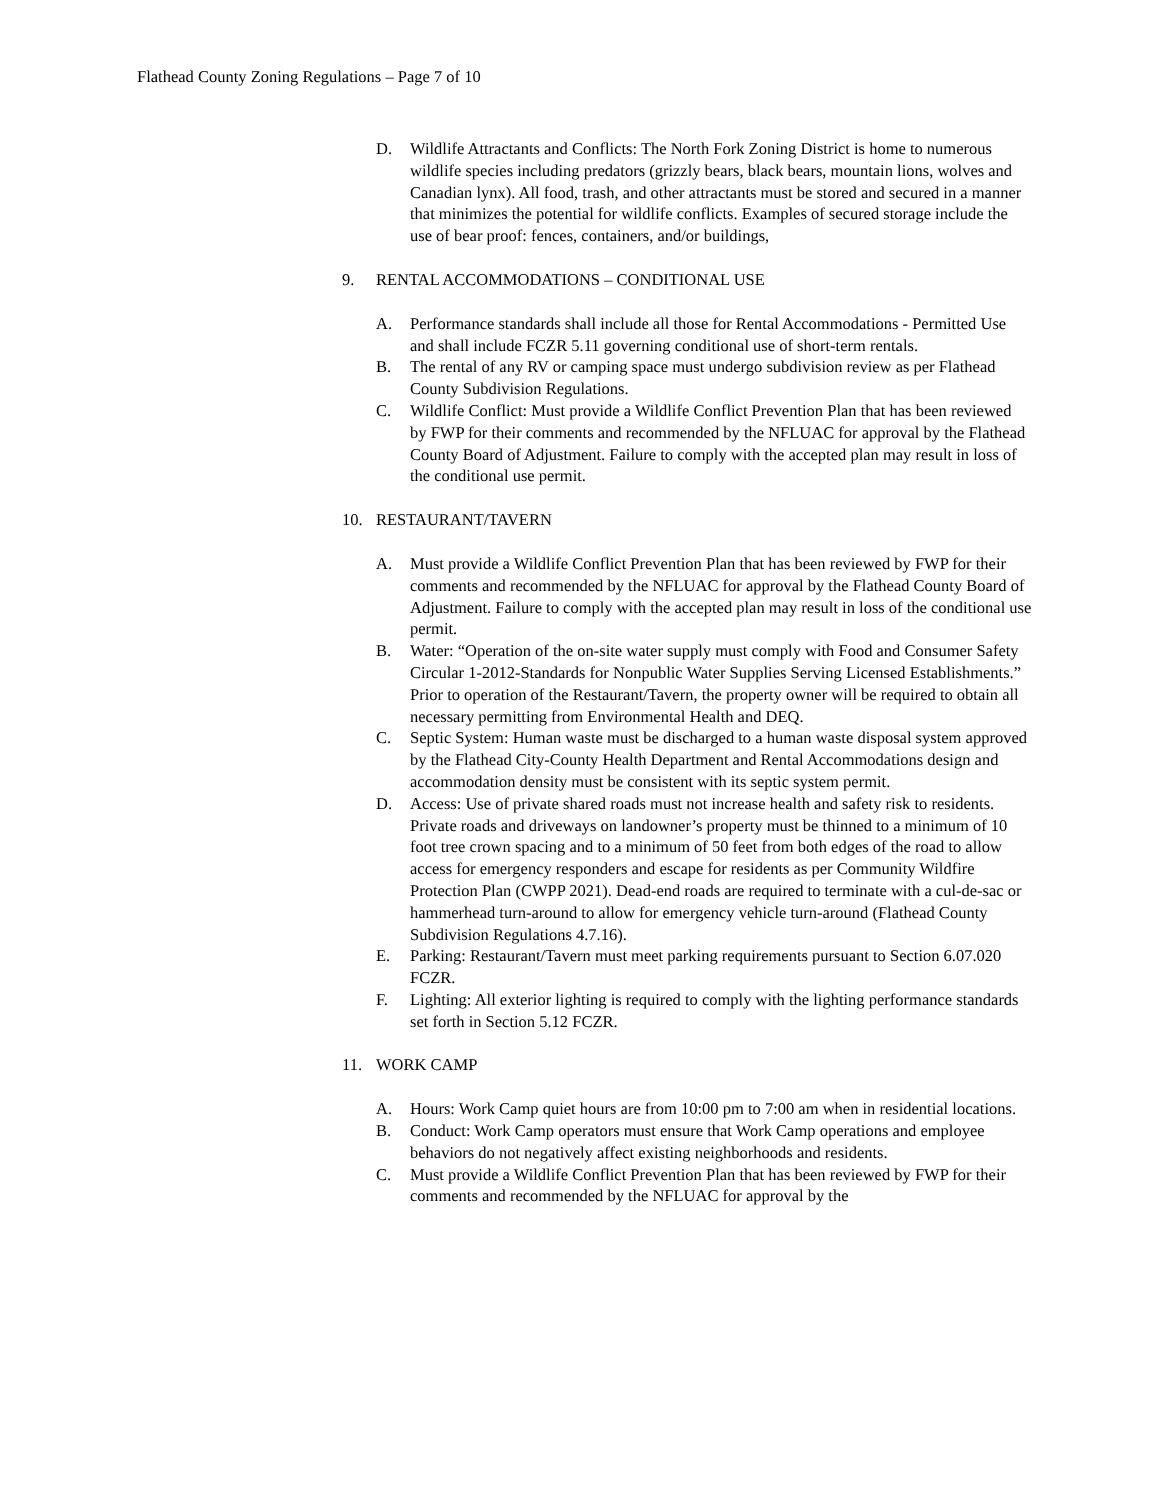Flathead County Zoning Regulations – Page 7 of 10
D. Wildlife Attractants and Conflicts: The North Fork Zoning District is home to numerous wildlife species including predators (grizzly bears, black bears, mountain lions, wolves and Canadian lynx). All food, trash, and other attractants must be stored and secured in a manner that minimizes the potential for wildlife conflicts. Examples of secured storage include the use of bear proof: fences, containers, and/or buildings,
9. RENTAL ACCOMMODATIONS – CONDITIONAL USE
A. Performance standards shall include all those for Rental Accommodations - Permitted Use and shall include FCZR 5.11 governing conditional use of short-term rentals.
B. The rental of any RV or camping space must undergo subdivision review as per Flathead County Subdivision Regulations.
C. Wildlife Conflict: Must provide a Wildlife Conflict Prevention Plan that has been reviewed by FWP for their comments and recommended by the NFLUAC for approval by the Flathead County Board of Adjustment. Failure to comply with the accepted plan may result in loss of the conditional use permit.
10. RESTAURANT/TAVERN
A. Must provide a Wildlife Conflict Prevention Plan that has been reviewed by FWP for their comments and recommended by the NFLUAC for approval by the Flathead County Board of Adjustment. Failure to comply with the accepted plan may result in loss of the conditional use permit.
B. Water: “Operation of the on-site water supply must comply with Food and Consumer Safety Circular 1-2012-Standards for Nonpublic Water Supplies Serving Licensed Establishments.” Prior to operation of the Restaurant/Tavern, the property owner will be required to obtain all necessary permitting from Environmental Health and DEQ.
C. Septic System: Human waste must be discharged to a human waste disposal system approved by the Flathead City-County Health Department and Rental Accommodations design and accommodation density must be consistent with its septic system permit.
D. Access: Use of private shared roads must not increase health and safety risk to residents. Private roads and driveways on landowner’s property must be thinned to a minimum of 10 foot tree crown spacing and to a minimum of 50 feet from both edges of the road to allow access for emergency responders and escape for residents as per Community Wildfire Protection Plan (CWPP 2021). Dead-end roads are required to terminate with a cul-de-sac or hammerhead turn-around to allow for emergency vehicle turn-around (Flathead County Subdivision Regulations 4.7.16).
E. Parking: Restaurant/Tavern must meet parking requirements pursuant to Section 6.07.020 FCZR.
F. Lighting: All exterior lighting is required to comply with the lighting performance standards set forth in Section 5.12 FCZR.
11. WORK CAMP
A. Hours: Work Camp quiet hours are from 10:00 pm to 7:00 am when in residential locations.
B. Conduct: Work Camp operators must ensure that Work Camp operations and employee behaviors do not negatively affect existing neighborhoods and residents.
C. Must provide a Wildlife Conflict Prevention Plan that has been reviewed by FWP for their comments and recommended by the NFLUAC for approval by the